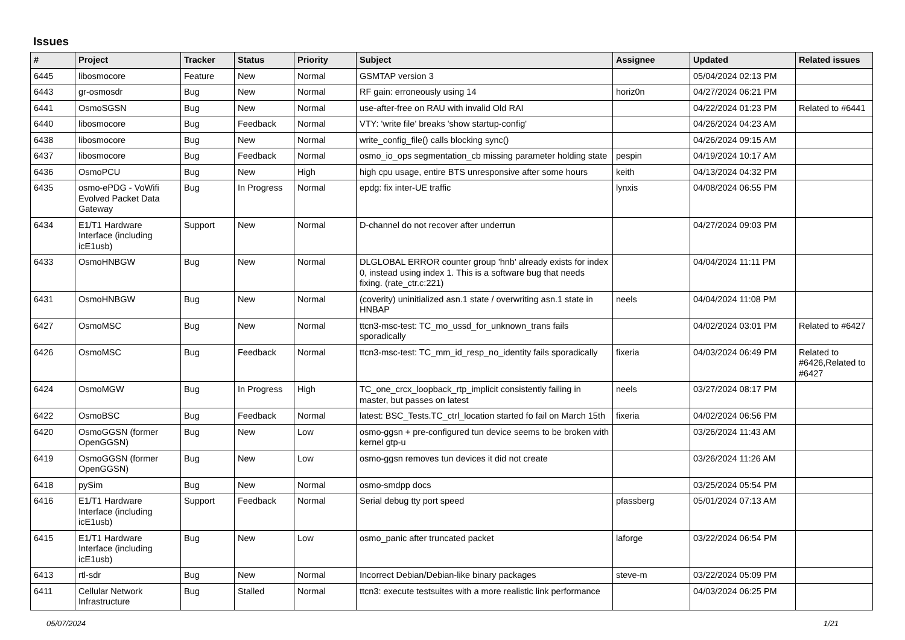Issues
| # | Project | Tracker | Status | Priority | Subject | Assignee | Updated | Related issues |
| --- | --- | --- | --- | --- | --- | --- | --- | --- |
| 6445 | libosmocore | Feature | New | Normal | GSMTAP version 3 | | 05/04/2024 02:13 PM | |
| 6443 | gr-osmosdr | Bug | New | Normal | RF gain: erroneously using 14 | horiz0n | 04/27/2024 06:21 PM | |
| 6441 | OsmoSGSN | Bug | New | Normal | use-after-free on RAU with invalid Old RAI | | 04/22/2024 01:23 PM | Related to #6441 |
| 6440 | libosmocore | Bug | Feedback | Normal | VTY: 'write file' breaks 'show startup-config' | | 04/26/2024 04:23 AM | |
| 6438 | libosmocore | Bug | New | Normal | write_config_file() calls blocking sync() | | 04/26/2024 09:15 AM | |
| 6437 | libosmocore | Bug | Feedback | Normal | osmo_io_ops segmentation_cb missing parameter holding state | pespin | 04/19/2024 10:17 AM | |
| 6436 | OsmoPCU | Bug | New | High | high cpu usage, entire BTS unresponsive after some hours | keith | 04/13/2024 04:32 PM | |
| 6435 | osmo-ePDG - VoWifi Evolved Packet Data Gateway | Bug | In Progress | Normal | epdg: fix inter-UE traffic | lynxis | 04/08/2024 06:55 PM | |
| 6434 | E1/T1 Hardware Interface (including icE1usb) | Support | New | Normal | D-channel do not recover after underrun | | 04/27/2024 09:03 PM | |
| 6433 | OsmoHNBGW | Bug | New | Normal | DLGLOBAL ERROR counter group 'hnb' already exists for index 0, instead using index 1. This is a software bug that needs fixing. (rate_ctr.c:221) | | 04/04/2024 11:11 PM | |
| 6431 | OsmoHNBGW | Bug | New | Normal | (coverity) uninitialized asn.1 state / overwriting asn.1 state in HNBAP | neels | 04/04/2024 11:08 PM | |
| 6427 | OsmoMSC | Bug | New | Normal | ttcn3-msc-test: TC_mo_ussd_for_unknown_trans fails sporadically | | 04/02/2024 03:01 PM | Related to #6427 |
| 6426 | OsmoMSC | Bug | Feedback | Normal | ttcn3-msc-test: TC_mm_id_resp_no_identity fails sporadically | fixeria | 04/03/2024 06:49 PM | Related to #6426,Related to #6427 |
| 6424 | OsmoMGW | Bug | In Progress | High | TC_one_crcx_loopback_rtp_implicit consistently failing in master, but passes on latest | neels | 03/27/2024 08:17 PM | |
| 6422 | OsmoBSC | Bug | Feedback | Normal | latest: BSC_Tests.TC_ctrl_location started fo fail on March 15th | fixeria | 04/02/2024 06:56 PM | |
| 6420 | OsmoGGSN (former OpenGGSN) | Bug | New | Low | osmo-ggsn + pre-configured tun device seems to be broken with kernel gtp-u | | 03/26/2024 11:43 AM | |
| 6419 | OsmoGGSN (former OpenGGSN) | Bug | New | Low | osmo-ggsn removes tun devices it did not create | | 03/26/2024 11:26 AM | |
| 6418 | pySim | Bug | New | Normal | osmo-smdpp docs | | 03/25/2024 05:54 PM | |
| 6416 | E1/T1 Hardware Interface (including icE1usb) | Support | Feedback | Normal | Serial debug tty port speed | pfassberg | 05/01/2024 07:13 AM | |
| 6415 | E1/T1 Hardware Interface (including icE1usb) | Bug | New | Low | osmo_panic after truncated packet | laforge | 03/22/2024 06:54 PM | |
| 6413 | rtl-sdr | Bug | New | Normal | Incorrect Debian/Debian-like binary packages | steve-m | 03/22/2024 05:09 PM | |
| 6411 | Cellular Network Infrastructure | Bug | Stalled | Normal | ttcn3: execute testsuites with a more realistic link performance | | 04/03/2024 06:25 PM | |
05/07/2024 1/21